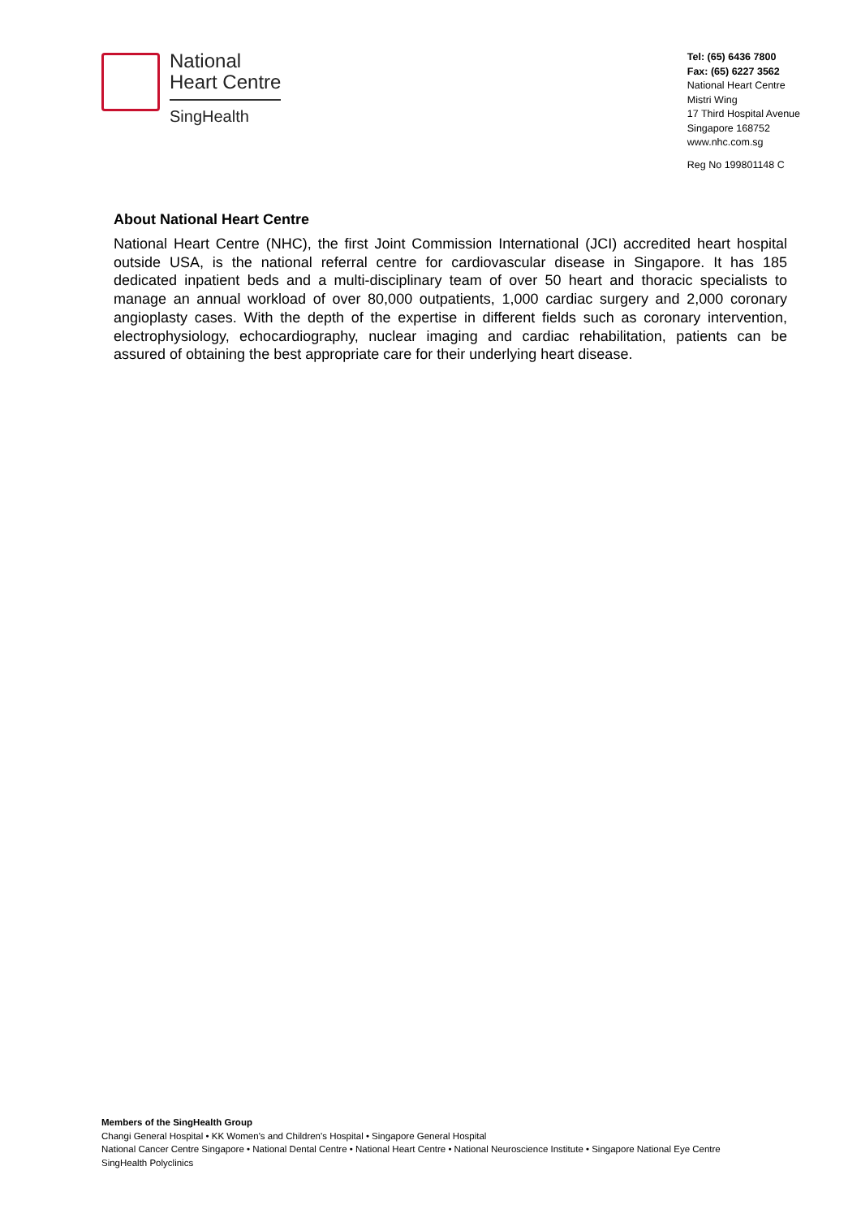National
Heart Centre
SingHealth
Tel: (65) 6436 7800
Fax: (65) 6227 3562
National Heart Centre
Mistri Wing
17 Third Hospital Avenue
Singapore 168752
www.nhc.com.sg
Reg No 199801148 C
About National Heart Centre
National Heart Centre (NHC), the first Joint Commission International (JCI) accredited heart hospital outside USA, is the national referral centre for cardiovascular disease in Singapore. It has 185 dedicated inpatient beds and a multi-disciplinary team of over 50 heart and thoracic specialists to manage an annual workload of over 80,000 outpatients, 1,000 cardiac surgery and 2,000 coronary angioplasty cases. With the depth of the expertise in different fields such as coronary intervention, electrophysiology, echocardiography, nuclear imaging and cardiac rehabilitation, patients can be assured of obtaining the best appropriate care for their underlying heart disease.
Members of the SingHealth Group
Changi General Hospital • KK Women's and Children's Hospital • Singapore General Hospital
National Cancer Centre Singapore • National Dental Centre • National Heart Centre • National Neuroscience Institute • Singapore National Eye Centre
SingHealth Polyclinics